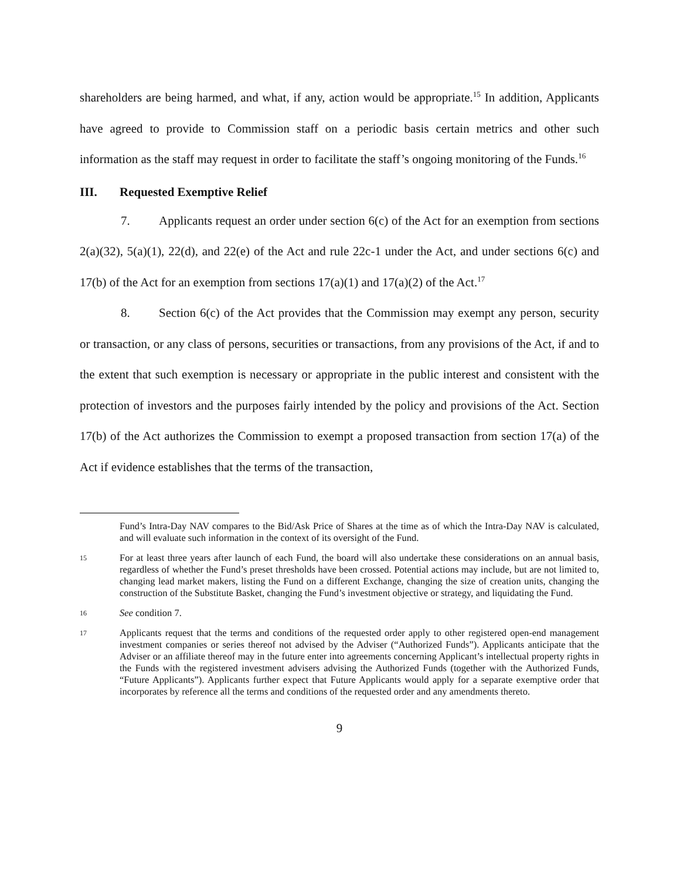shareholders are being harmed, and what, if any, action would be appropriate.<sup>15</sup> In addition, Applicants have agreed to provide to Commission staff on a periodic basis certain metrics and other such information as the staff may request in order to facilitate the staff’s ongoing monitoring of the Funds.<sup>16</sup>
III. Requested Exemptive Relief
7. Applicants request an order under section 6(c) of the Act for an exemption from sections 2(a)(32), 5(a)(1), 22(d), and 22(e) of the Act and rule 22c-1 under the Act, and under sections 6(c) and 17(b) of the Act for an exemption from sections 17(a)(1) and 17(a)(2) of the Act.<sup>17</sup>
8. Section 6(c) of the Act provides that the Commission may exempt any person, security or transaction, or any class of persons, securities or transactions, from any provisions of the Act, if and to the extent that such exemption is necessary or appropriate in the public interest and consistent with the protection of investors and the purposes fairly intended by the policy and provisions of the Act. Section 17(b) of the Act authorizes the Commission to exempt a proposed transaction from section 17(a) of the Act if evidence establishes that the terms of the transaction,
Fund’s Intra-Day NAV compares to the Bid/Ask Price of Shares at the time as of which the Intra-Day NAV is calculated, and will evaluate such information in the context of its oversight of the Fund.
15
For at least three years after launch of each Fund, the board will also undertake these considerations on an annual basis, regardless of whether the Fund’s preset thresholds have been crossed. Potential actions may include, but are not limited to, changing lead market makers, listing the Fund on a different Exchange, changing the size of creation units, changing the construction of the Substitute Basket, changing the Fund’s investment objective or strategy, and liquidating the Fund.
16
See condition 7.
17
Applicants request that the terms and conditions of the requested order apply to other registered open-end management investment companies or series thereof not advised by the Adviser (“Authorized Funds”). Applicants anticipate that the Adviser or an affiliate thereof may in the future enter into agreements concerning Applicant’s intellectual property rights in the Funds with the registered investment advisers advising the Authorized Funds (together with the Authorized Funds, “Future Applicants”). Applicants further expect that Future Applicants would apply for a separate exemptive order that incorporates by reference all the terms and conditions of the requested order and any amendments thereto.
9